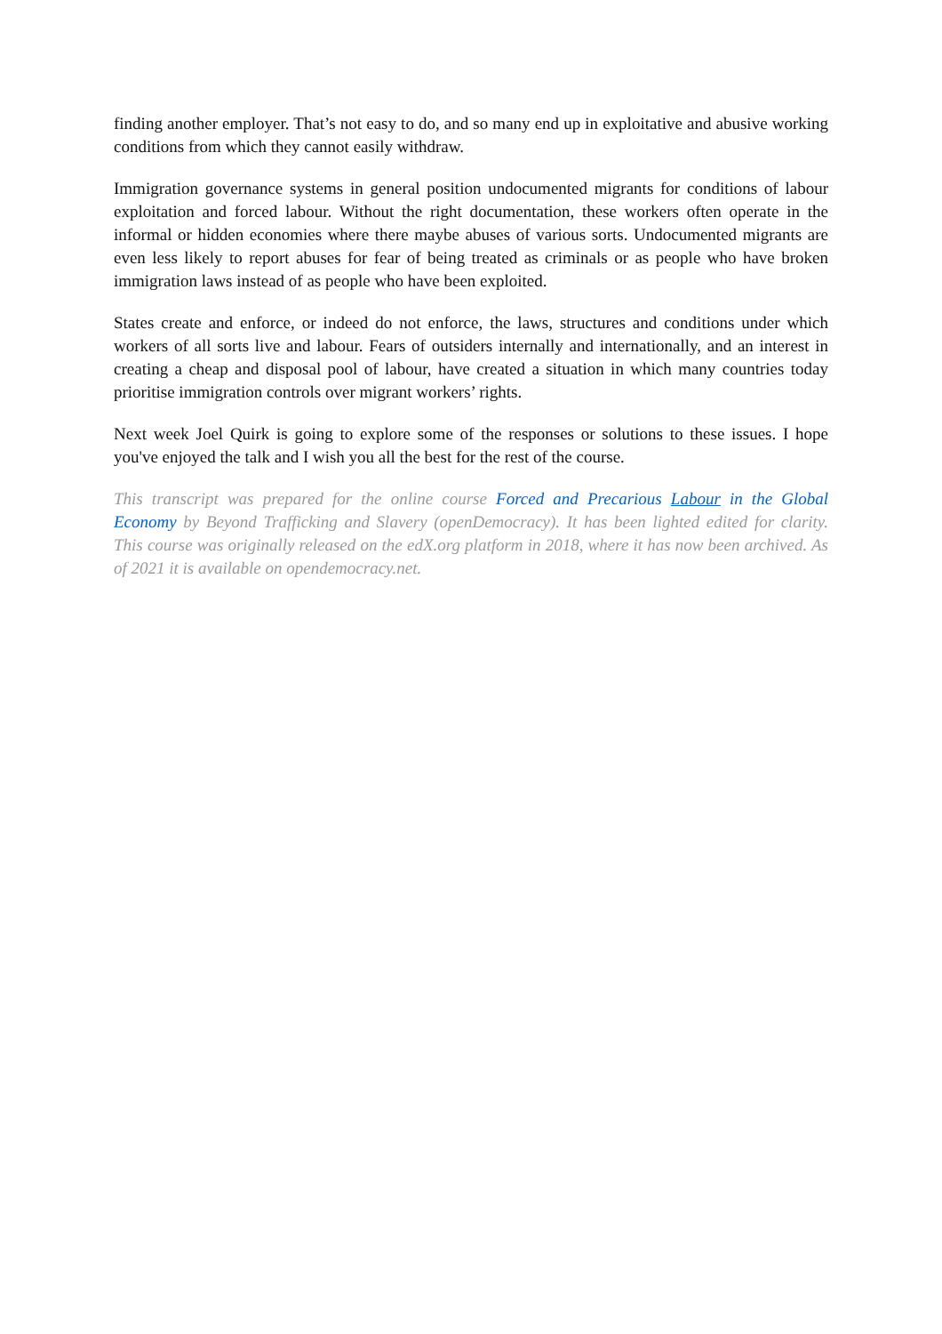finding another employer. That’s not easy to do, and so many end up in exploitative and abusive working conditions from which they cannot easily withdraw.
Immigration governance systems in general position undocumented migrants for conditions of labour exploitation and forced labour. Without the right documentation, these workers often operate in the informal or hidden economies where there maybe abuses of various sorts. Undocumented migrants are even less likely to report abuses for fear of being treated as criminals or as people who have broken immigration laws instead of as people who have been exploited.
States create and enforce, or indeed do not enforce, the laws, structures and conditions under which workers of all sorts live and labour. Fears of outsiders internally and internationally, and an interest in creating a cheap and disposal pool of labour, have created a situation in which many countries today prioritise immigration controls over migrant workers’ rights.
Next week Joel Quirk is going to explore some of the responses or solutions to these issues. I hope you've enjoyed the talk and I wish you all the best for the rest of the course.
This transcript was prepared for the online course Forced and Precarious Labour in the Global Economy by Beyond Trafficking and Slavery (openDemocracy). It has been lighted edited for clarity. This course was originally released on the edX.org platform in 2018, where it has now been archived. As of 2021 it is available on opendemocracy.net.